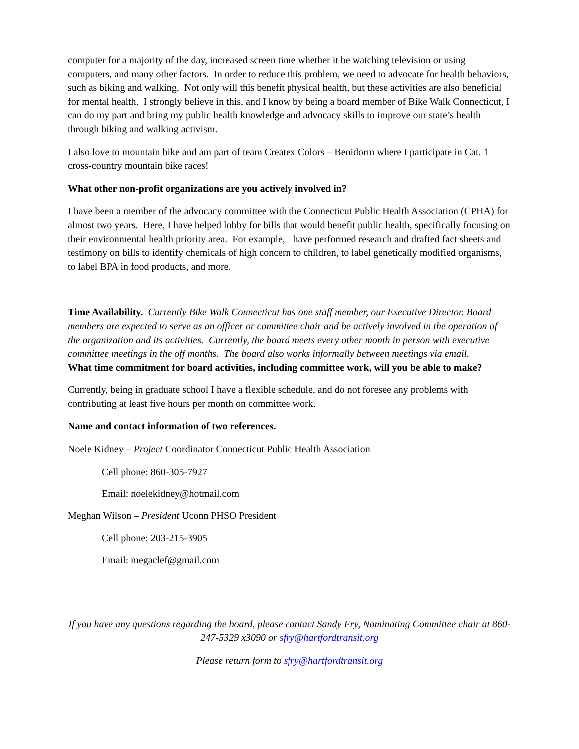computer for a majority of the day, increased screen time whether it be watching television or using computers, and many other factors. In order to reduce this problem, we need to advocate for health behaviors, such as biking and walking. Not only will this benefit physical health, but these activities are also beneficial for mental health. I strongly believe in this, and I know by being a board member of Bike Walk Connecticut, I can do my part and bring my public health knowledge and advocacy skills to improve our state’s health through biking and walking activism.
I also love to mountain bike and am part of team Createx Colors – Benidorm where I participate in Cat. 1 cross-country mountain bike races!
What other non-profit organizations are you actively involved in?
I have been a member of the advocacy committee with the Connecticut Public Health Association (CPHA) for almost two years. Here, I have helped lobby for bills that would benefit public health, specifically focusing on their environmental health priority area. For example, I have performed research and drafted fact sheets and testimony on bills to identify chemicals of high concern to children, to label genetically modified organisms, to label BPA in food products, and more.
Time Availability. Currently Bike Walk Connecticut has one staff member, our Executive Director. Board members are expected to serve as an officer or committee chair and be actively involved in the operation of the organization and its activities. Currently, the board meets every other month in person with executive committee meetings in the off months. The board also works informally between meetings via email.
What time commitment for board activities, including committee work, will you be able to make?
Currently, being in graduate school I have a flexible schedule, and do not foresee any problems with contributing at least five hours per month on committee work.
Name and contact information of two references.
Noele Kidney – Project Coordinator Connecticut Public Health Association
Cell phone: 860-305-7927
Email: noelekidney@hotmail.com
Meghan Wilson – President Uconn PHSO President
Cell phone: 203-215-3905
Email: megaclef@gmail.com
If you have any questions regarding the board, please contact Sandy Fry, Nominating Committee chair at 860-247-5329 x3090 or sfry@hartfordtransit.org
Please return form to sfry@hartfordtransit.org